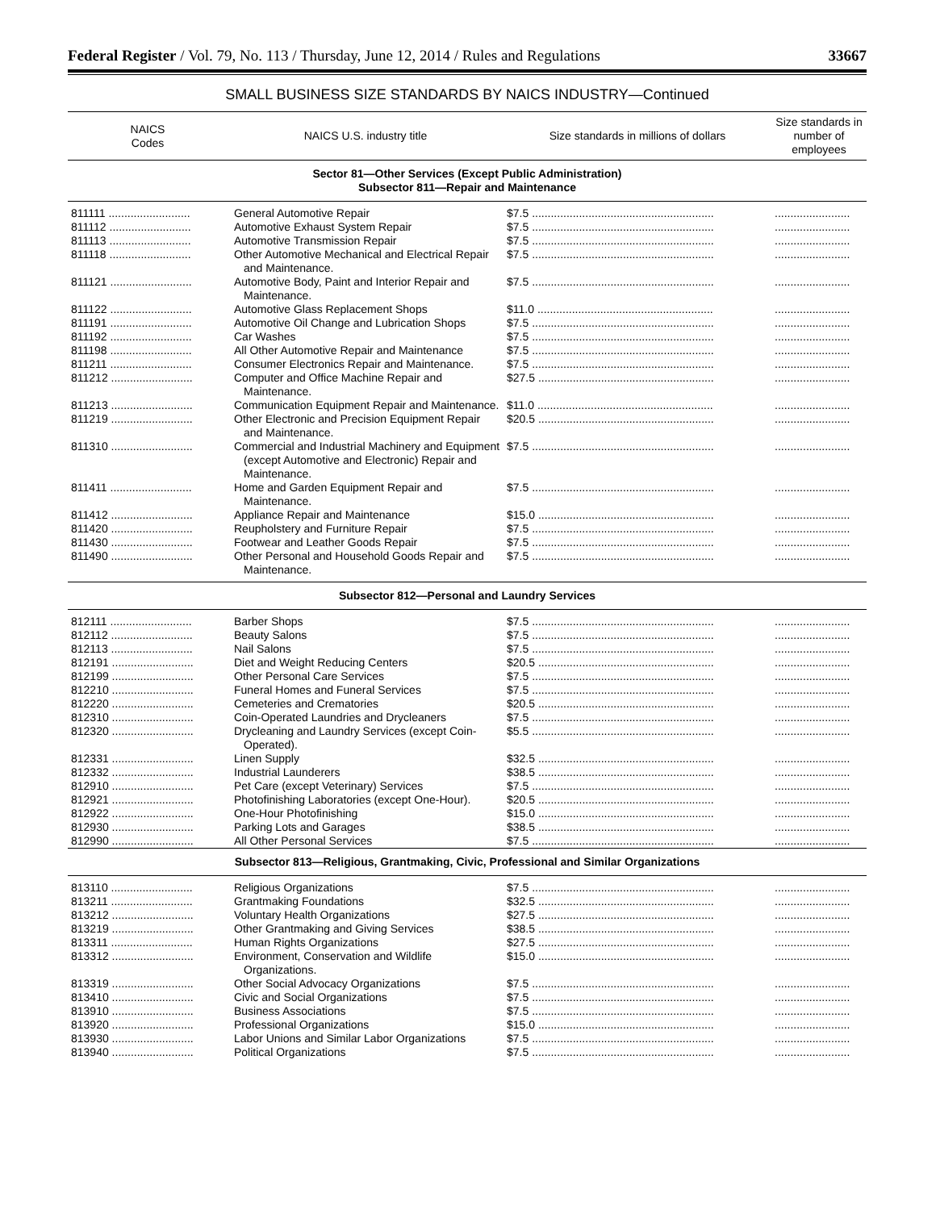Federal Register / Vol. 79, No. 113 / Thursday, June 12, 2014 / Rules and Regulations 33667
SMALL BUSINESS SIZE STANDARDS BY NAICS INDUSTRY—Continued
| NAICS Codes | NAICS U.S. industry title | Size standards in millions of dollars | Size standards in number of employees |
| --- | --- | --- | --- |
| Sector 81—Other Services (Except Public Administration) Subsector 811—Repair and Maintenance | | | |
| 811111 .......................... | General Automotive Repair | $7.5 .......................................................... | ........................ |
| 811112 .......................... | Automotive Exhaust System Repair | $7.5 .......................................................... | ........................ |
| 811113 .......................... | Automotive Transmission Repair | $7.5 .......................................................... | ........................ |
| 811118 .......................... | Other Automotive Mechanical and Electrical Repair and Maintenance. | $7.5 .......................................................... | ........................ |
| 811121 .......................... | Automotive Body, Paint and Interior Repair and Maintenance. | $7.5 .......................................................... | ........................ |
| 811122 .......................... | Automotive Glass Replacement Shops | $11.0 ........................................................ | ........................ |
| 811191 .......................... | Automotive Oil Change and Lubrication Shops | $7.5 .......................................................... | ........................ |
| 811192 .......................... | Car Washes | $7.5 .......................................................... | ........................ |
| 811198 .......................... | All Other Automotive Repair and Maintenance | $7.5 .......................................................... | ........................ |
| 811211 .......................... | Consumer Electronics Repair and Maintenance. | $7.5 .......................................................... | ........................ |
| 811212 .......................... | Computer and Office Machine Repair and Maintenance. | $27.5 ........................................................ | ........................ |
| 811213 .......................... | Communication Equipment Repair and Maintenance. | $11.0 ........................................................ | ........................ |
| 811219 .......................... | Other Electronic and Precision Equipment Repair and Maintenance. | $20.5 ........................................................ | ........................ |
| 811310 .......................... | Commercial and Industrial Machinery and Equipment (except Automotive and Electronic) Repair and Maintenance. | $7.5 .......................................................... | ........................ |
| 811411 .......................... | Home and Garden Equipment Repair and Maintenance. | $7.5 .......................................................... | ........................ |
| 811412 .......................... | Appliance Repair and Maintenance | $15.0 ........................................................ | ........................ |
| 811420 .......................... | Reupholstery and Furniture Repair | $7.5 .......................................................... | ........................ |
| 811430 .......................... | Footwear and Leather Goods Repair | $7.5 .......................................................... | ........................ |
| 811490 .......................... | Other Personal and Household Goods Repair and Maintenance. | $7.5 .......................................................... | ........................ |
| Subsector 812—Personal and Laundry Services | | | |
| 812111 .......................... | Barber Shops | $7.5 .......................................................... | ........................ |
| 812112 .......................... | Beauty Salons | $7.5 .......................................................... | ........................ |
| 812113 .......................... | Nail Salons | $7.5 .......................................................... | ........................ |
| 812191 .......................... | Diet and Weight Reducing Centers | $20.5 ........................................................ | ........................ |
| 812199 .......................... | Other Personal Care Services | $7.5 .......................................................... | ........................ |
| 812210 .......................... | Funeral Homes and Funeral Services | $7.5 .......................................................... | ........................ |
| 812220 .......................... | Cemeteries and Crematories | $20.5 ........................................................ | ........................ |
| 812310 .......................... | Coin-Operated Laundries and Drycleaners | $7.5 .......................................................... | ........................ |
| 812320 .......................... | Drycleaning and Laundry Services (except Coin-Operated). | $5.5 .......................................................... | ........................ |
| 812331 .......................... | Linen Supply | $32.5 ........................................................ | ........................ |
| 812332 .......................... | Industrial Launderers | $38.5 ........................................................ | ........................ |
| 812910 .......................... | Pet Care (except Veterinary) Services | $7.5 .......................................................... | ........................ |
| 812921 .......................... | Photofinishing Laboratories (except One-Hour). | $20.5 ........................................................ | ........................ |
| 812922 .......................... | One-Hour Photofinishing | $15.0 ........................................................ | ........................ |
| 812930 .......................... | Parking Lots and Garages | $38.5 ........................................................ | ........................ |
| 812990 .......................... | All Other Personal Services | $7.5 .......................................................... | ........................ |
| Subsector 813—Religious, Grantmaking, Civic, Professional and Similar Organizations | | | |
| 813110 .......................... | Religious Organizations | $7.5 .......................................................... | ........................ |
| 813211 .......................... | Grantmaking Foundations | $32.5 ........................................................ | ........................ |
| 813212 .......................... | Voluntary Health Organizations | $27.5 ........................................................ | ........................ |
| 813219 .......................... | Other Grantmaking and Giving Services | $38.5 ........................................................ | ........................ |
| 813311 .......................... | Human Rights Organizations | $27.5 ........................................................ | ........................ |
| 813312 .......................... | Environment, Conservation and Wildlife Organizations. | $15.0 ........................................................ | ........................ |
| 813319 .......................... | Other Social Advocacy Organizations | $7.5 .......................................................... | ........................ |
| 813410 .......................... | Civic and Social Organizations | $7.5 .......................................................... | ........................ |
| 813910 .......................... | Business Associations | $7.5 .......................................................... | ........................ |
| 813920 .......................... | Professional Organizations | $15.0 ........................................................ | ........................ |
| 813930 .......................... | Labor Unions and Similar Labor Organizations | $7.5 .......................................................... | ........................ |
| 813940 .......................... | Political Organizations | $7.5 .......................................................... | ........................ |